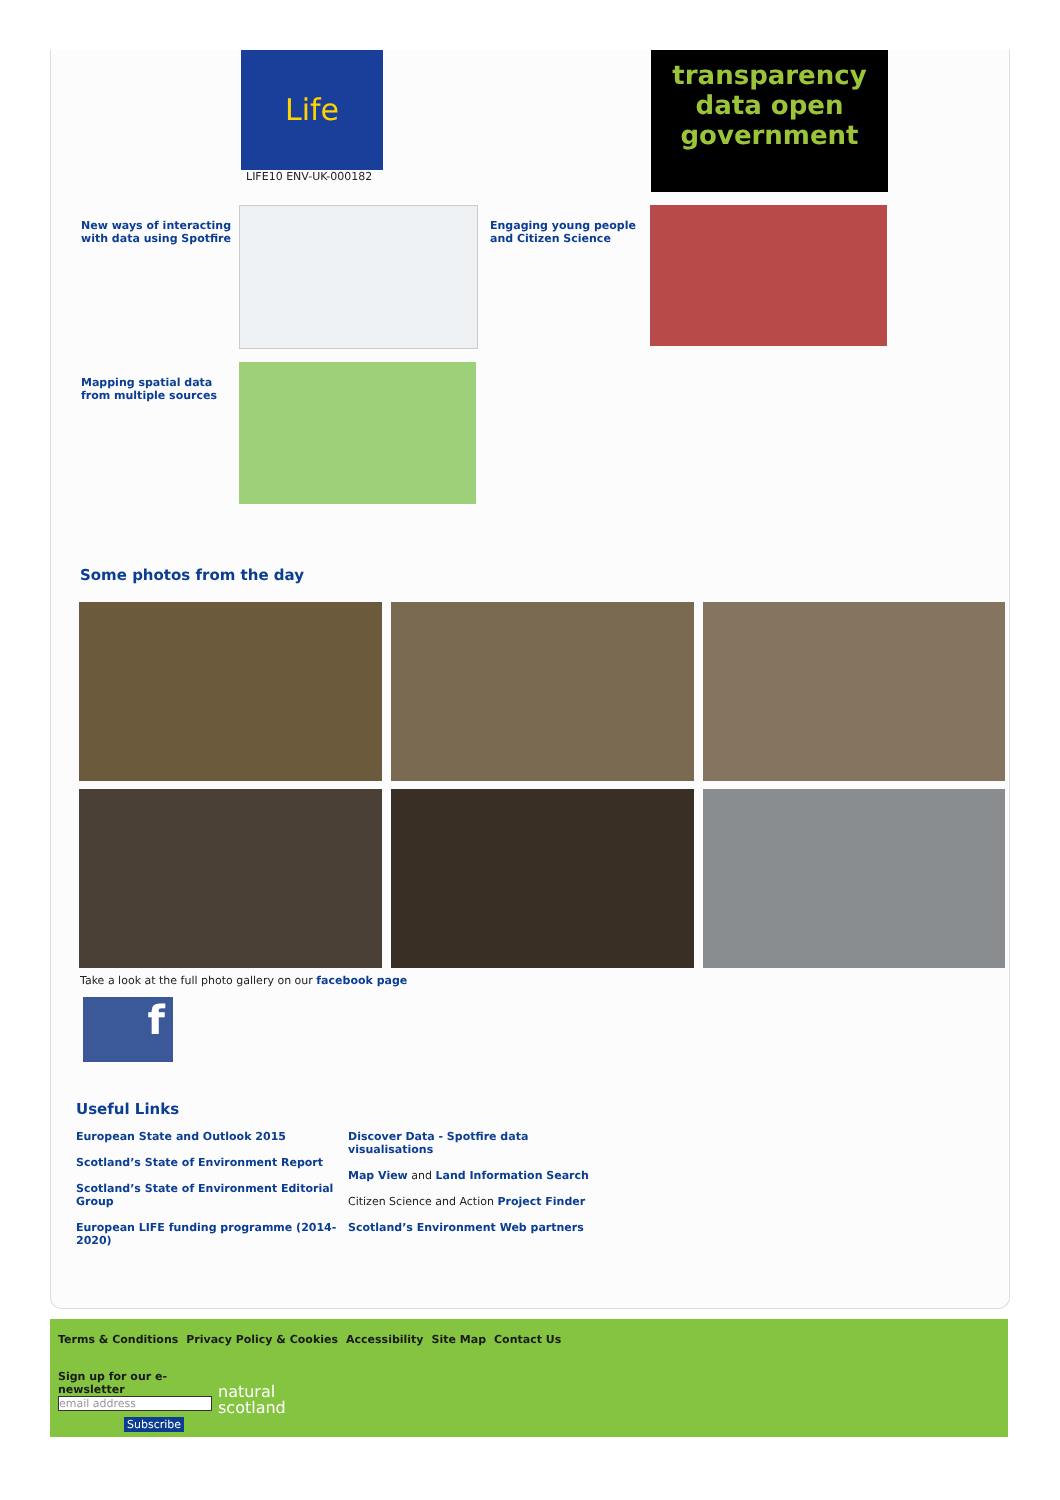Life
LIFE10 ENV-UK-000182
transparency
data open government
New ways of interacting with data using Spotfire
Engaging young people and Citizen Science
Mapping spatial data from multiple sources
Some photos from the day
Take a look at the full photo gallery on our facebook page
f
Useful Links
European State and Outlook 2015
Scotland’s State of Environment Report
Scotland’s State of Environment Editorial Group
European LIFE funding programme (2014-2020)
Discover Data - Spotfire data visualisations
Map View and Land Information Search
Citizen Science and Action Project Finder
Scotland’s Environment Web partners
Terms & Conditions Privacy Policy & Cookies Accessibility Site Map Contact Us
Sign up for our e-newsletter
email address
Subscribe
natural
scotland